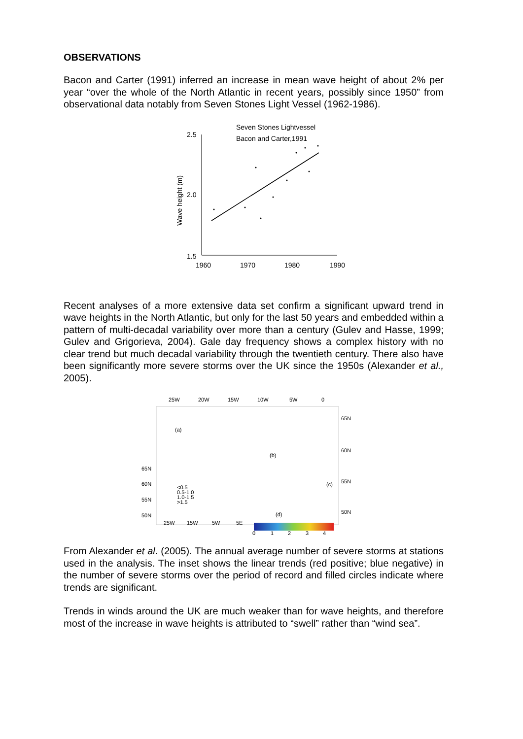OBSERVATIONS
Bacon and Carter (1991) inferred an increase in mean wave height of about 2% per year “over the whole of the North Atlantic in recent years, possibly since 1950” from observational data notably from Seven Stones Light Vessel (1962-1986).
Seven Stones Lightvessel
Bacon and Carter,1991
2.5
2.0
1.5
1960
1970
1980
1990
Wave height (m)
Recent analyses of a more extensive data set confirm a significant upward trend in wave heights in the North Atlantic, but only for the last 50 years and embedded within a pattern of multi-decadal variability over more than a century (Gulev and Hasse, 1999; Gulev and Grigorieva, 2004). Gale day frequency shows a complex history with no clear trend but much decadal variability through the twentieth century. There also have been significantly more severe storms over the UK since the 1950s (Alexander et al., 2005).
25W
20W
15W
10W
5W
0
65N
60N
55N
50N
(a)
(b)
(c)
(d)
65N
60N
55N
50N
25W
15W
5W
5E
<0.5
0.5-1.0
1.0-1.5
>1.5
0
1
2
3
4
From Alexander et al. (2005). The annual average number of severe storms at stations used in the analysis. The inset shows the linear trends (red positive; blue negative) in the number of severe storms over the period of record and filled circles indicate where trends are significant.
Trends in winds around the UK are much weaker than for wave heights, and therefore most of the increase in wave heights is attributed to “swell” rather than “wind sea”.